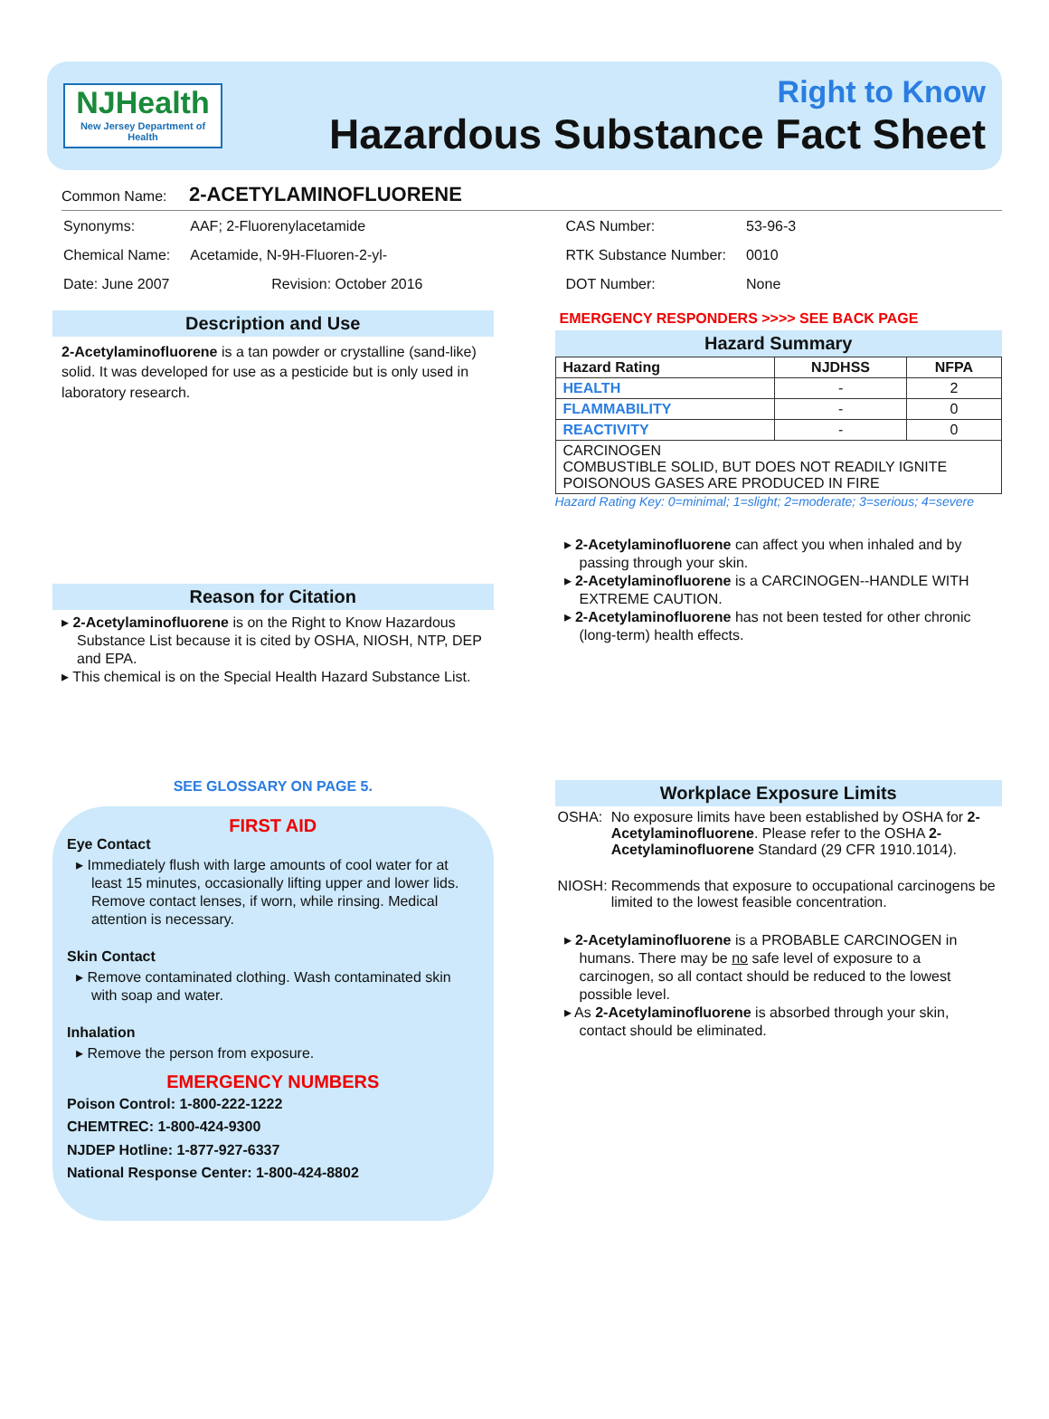NJHealth
New Jersey Department of Health
Right to Know
Hazardous Substance Fact Sheet
Common Name: 2-ACETYLAMINOFLUORENE
| Synonyms: | AAF; 2-Fluorenylacetamide |
| Chemical Name: | Acetamide, N-9H-Fluoren-2-yl- |
| Date: June 2007 | Revision: October 2016 |
Description and Use
2-Acetylaminofluorene is a tan powder or crystalline (sand-like) solid. It was developed for use as a pesticide but is only used in laboratory research.
Reason for Citation
2-Acetylaminofluorene is on the Right to Know Hazardous Substance List because it is cited by OSHA, NIOSH, NTP, DEP and EPA.
This chemical is on the Special Health Hazard Substance List.
SEE GLOSSARY ON PAGE 5.
FIRST AID
Eye Contact
Immediately flush with large amounts of cool water for at least 15 minutes, occasionally lifting upper and lower lids. Remove contact lenses, if worn, while rinsing. Medical attention is necessary.
Skin Contact
Remove contaminated clothing. Wash contaminated skin with soap and water.
Inhalation
Remove the person from exposure.
EMERGENCY NUMBERS
Poison Control: 1-800-222-1222
CHEMTREC: 1-800-424-9300
NJDEP Hotline: 1-877-927-6337
National Response Center: 1-800-424-8802
| CAS Number: | 53-96-3 |
| RTK Substance Number: | 0010 |
| DOT Number: | None |
EMERGENCY RESPONDERS >>>> SEE BACK PAGE
Hazard Summary
| Hazard Rating | NJDHSS | NFPA |
| --- | --- | --- |
| HEALTH | - | 2 |
| FLAMMABILITY | - | 0 |
| REACTIVITY | - | 0 |
| CARCINOGEN COMBUSTIBLE SOLID, BUT DOES NOT READILY IGNITE POISONOUS GASES ARE PRODUCED IN FIRE | | |
Hazard Rating Key: 0=minimal; 1=slight; 2=moderate; 3=serious; 4=severe
2-Acetylaminofluorene can affect you when inhaled and by passing through your skin.
2-Acetylaminofluorene is a CARCINOGEN--HANDLE WITH EXTREME CAUTION.
2-Acetylaminofluorene has not been tested for other chronic (long-term) health effects.
Workplace Exposure Limits
| OSHA: | No exposure limits have been established by OSHA for 2-Acetylaminofluorene . Please refer to the OSHA 2-Acetylaminofluorene Standard (29 CFR 1910.1014). |
| NIOSH: | Recommends that exposure to occupational carcinogens be limited to the lowest feasible concentration. |
2-Acetylaminofluorene is a PROBABLE CARCINOGEN in humans. There may be no safe level of exposure to a carcinogen, so all contact should be reduced to the lowest possible level.
As 2-Acetylaminofluorene is absorbed through your skin, contact should be eliminated.